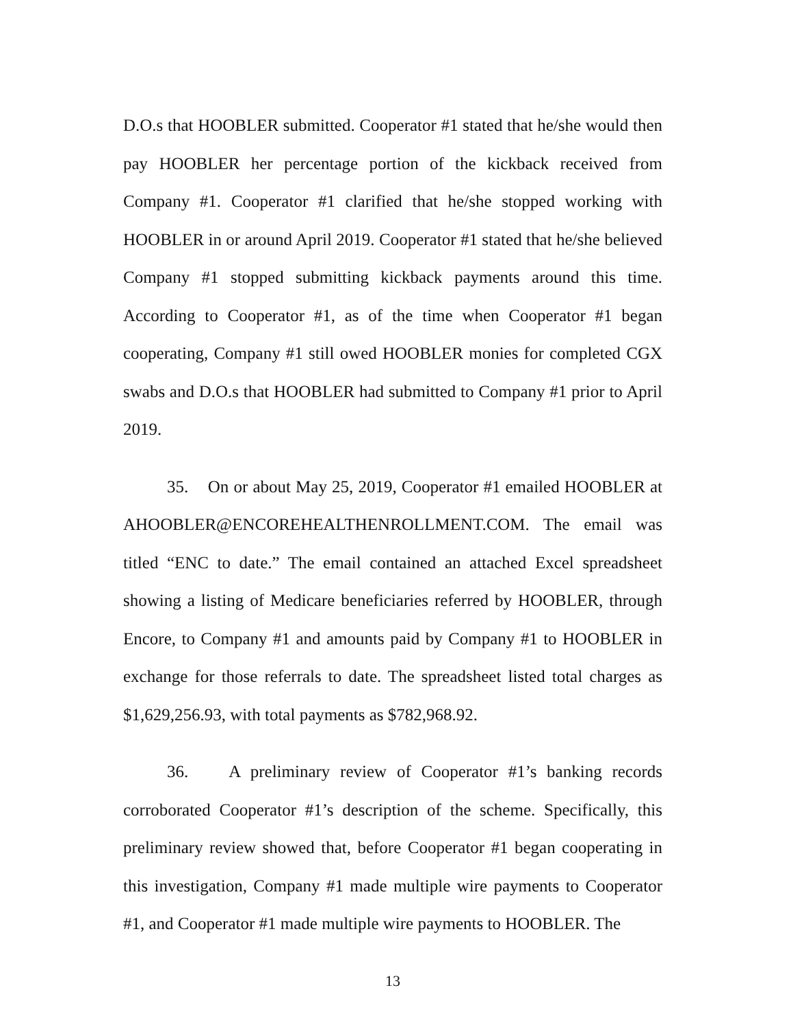D.O.s that HOOBLER submitted. Cooperator #1 stated that he/she would then pay HOOBLER her percentage portion of the kickback received from Company #1. Cooperator #1 clarified that he/she stopped working with HOOBLER in or around April 2019. Cooperator #1 stated that he/she believed Company #1 stopped submitting kickback payments around this time. According to Cooperator #1, as of the time when Cooperator #1 began cooperating, Company #1 still owed HOOBLER monies for completed CGX swabs and D.O.s that HOOBLER had submitted to Company #1 prior to April 2019.
35. On or about May 25, 2019, Cooperator #1 emailed HOOBLER at AHOOBLER@ENCOREHEALTHENROLLMENT.COM. The email was titled “ENC to date.” The email contained an attached Excel spreadsheet showing a listing of Medicare beneficiaries referred by HOOBLER, through Encore, to Company #1 and amounts paid by Company #1 to HOOBLER in exchange for those referrals to date. The spreadsheet listed total charges as $1,629,256.93, with total payments as $782,968.92.
36. A preliminary review of Cooperator #1’s banking records corroborated Cooperator #1’s description of the scheme. Specifically, this preliminary review showed that, before Cooperator #1 began cooperating in this investigation, Company #1 made multiple wire payments to Cooperator #1, and Cooperator #1 made multiple wire payments to HOOBLER. The
13